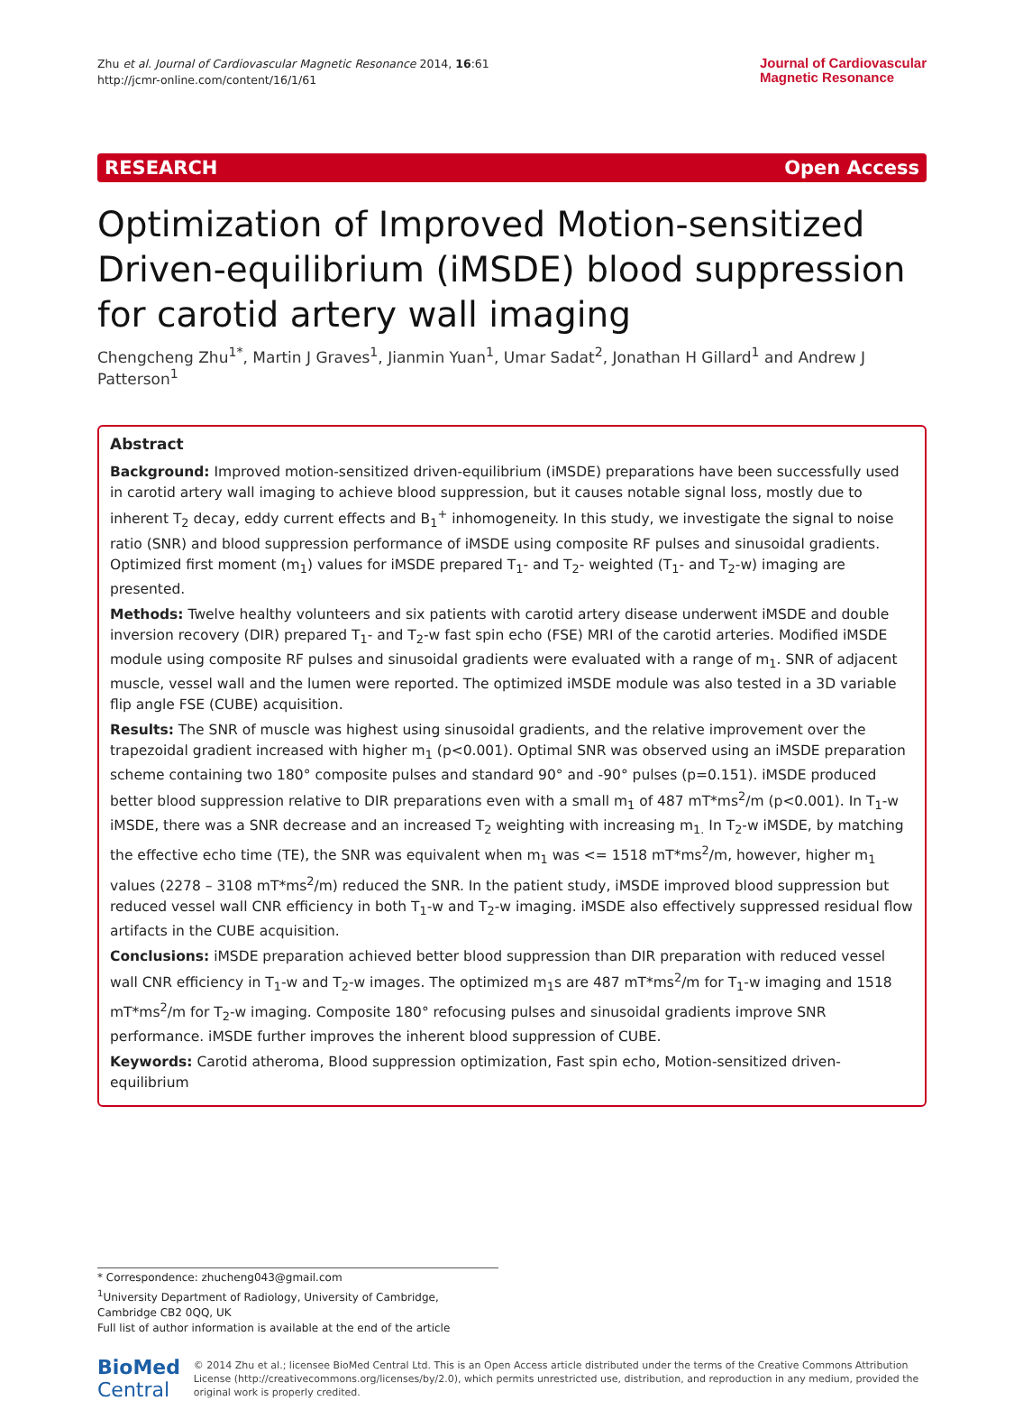Zhu et al. Journal of Cardiovascular Magnetic Resonance 2014, 16:61
http://jcmr-online.com/content/16/1/61
Journal of Cardiovascular
Magnetic Resonance
RESEARCH Open Access
Optimization of Improved Motion-sensitized Driven-equilibrium (iMSDE) blood suppression for carotid artery wall imaging
Chengcheng Zhu<sup>1*</sup>, Martin J Graves<sup>1</sup>, Jianmin Yuan<sup>1</sup>, Umar Sadat<sup>2</sup>, Jonathan H Gillard<sup>1</sup> and Andrew J Patterson<sup>1</sup>
Abstract
Background: Improved motion-sensitized driven-equilibrium (iMSDE) preparations have been successfully used in carotid artery wall imaging to achieve blood suppression, but it causes notable signal loss, mostly due to inherent T<sub>2</sub> decay, eddy current effects and B<sub>1</sub><sup>+</sup> inhomogeneity. In this study, we investigate the signal to noise ratio (SNR) and blood suppression performance of iMSDE using composite RF pulses and sinusoidal gradients. Optimized first moment (m<sub>1</sub>) values for iMSDE prepared T<sub>1</sub>- and T<sub>2</sub>- weighted (T<sub>1</sub>- and T<sub>2</sub>-w) imaging are presented.
Methods: Twelve healthy volunteers and six patients with carotid artery disease underwent iMSDE and double inversion recovery (DIR) prepared T<sub>1</sub>- and T<sub>2</sub>-w fast spin echo (FSE) MRI of the carotid arteries. Modified iMSDE module using composite RF pulses and sinusoidal gradients were evaluated with a range of m<sub>1</sub>. SNR of adjacent muscle, vessel wall and the lumen were reported. The optimized iMSDE module was also tested in a 3D variable flip angle FSE (CUBE) acquisition.
Results: The SNR of muscle was highest using sinusoidal gradients, and the relative improvement over the trapezoidal gradient increased with higher m<sub>1</sub> (p<0.001). Optimal SNR was observed using an iMSDE preparation scheme containing two 180° composite pulses and standard 90° and -90° pulses (p=0.151). iMSDE produced better blood suppression relative to DIR preparations even with a small m<sub>1</sub> of 487 mT*ms<sup>2</sup>/m (p<0.001). In T<sub>1</sub>-w iMSDE, there was a SNR decrease and an increased T<sub>2</sub> weighting with increasing m<sub>1.</sub> In T<sub>2</sub>-w iMSDE, by matching the effective echo time (TE), the SNR was equivalent when m<sub>1</sub> was <= 1518 mT*ms<sup>2</sup>/m, however, higher m<sub>1</sub> values (2278 – 3108 mT*ms<sup>2</sup>/m) reduced the SNR. In the patient study, iMSDE improved blood suppression but reduced vessel wall CNR efficiency in both T<sub>1</sub>-w and T<sub>2</sub>-w imaging. iMSDE also effectively suppressed residual flow artifacts in the CUBE acquisition.
Conclusions: iMSDE preparation achieved better blood suppression than DIR preparation with reduced vessel wall CNR efficiency in T<sub>1</sub>-w and T<sub>2</sub>-w images. The optimized m<sub>1</sub>s are 487 mT*ms<sup>2</sup>/m for T<sub>1</sub>-w imaging and 1518 mT*ms<sup>2</sup>/m for T<sub>2</sub>-w imaging. Composite 180° refocusing pulses and sinusoidal gradients improve SNR performance. iMSDE further improves the inherent blood suppression of CUBE.
Keywords: Carotid atheroma, Blood suppression optimization, Fast spin echo, Motion-sensitized driven-equilibrium
* Correspondence: zhucheng043@gmail.com
<sup>1</sup> University Department of Radiology, University of Cambridge, Cambridge CB2 0QQ, UK
Full list of author information is available at the end of the article
BioMed Central
© 2014 Zhu et al.; licensee BioMed Central Ltd. This is an Open Access article distributed under the terms of the Creative Commons Attribution License (http://creativecommons.org/licenses/by/2.0), which permits unrestricted use, distribution, and reproduction in any medium, provided the original work is properly credited.